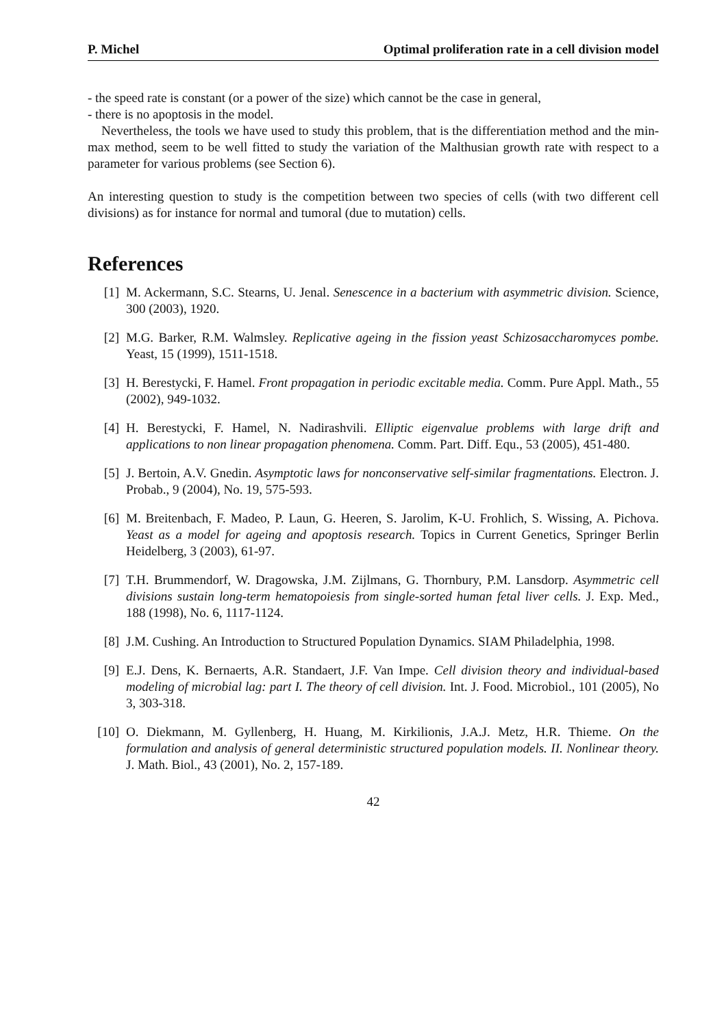P. Michel Optimal proliferation rate in a cell division model
- the speed rate is constant (or a power of the size) which cannot be the case in general,
- there is no apoptosis in the model.
Nevertheless, the tools we have used to study this problem, that is the differentiation method and the min-max method, seem to be well fitted to study the variation of the Malthusian growth rate with respect to a parameter for various problems (see Section 6).
An interesting question to study is the competition between two species of cells (with two different cell divisions) as for instance for normal and tumoral (due to mutation) cells.
References
[1] M. Ackermann, S.C. Stearns, U. Jenal. Senescence in a bacterium with asymmetric division. Science, 300 (2003), 1920.
[2] M.G. Barker, R.M. Walmsley. Replicative ageing in the fission yeast Schizosaccharomyces pombe. Yeast, 15 (1999), 1511-1518.
[3] H. Berestycki, F. Hamel. Front propagation in periodic excitable media. Comm. Pure Appl. Math., 55 (2002), 949-1032.
[4] H. Berestycki, F. Hamel, N. Nadirashvili. Elliptic eigenvalue problems with large drift and applications to non linear propagation phenomena. Comm. Part. Diff. Equ., 53 (2005), 451-480.
[5] J. Bertoin, A.V. Gnedin. Asymptotic laws for nonconservative self-similar fragmentations. Electron. J. Probab., 9 (2004), No. 19, 575-593.
[6] M. Breitenbach, F. Madeo, P. Laun, G. Heeren, S. Jarolim, K-U. Frohlich, S. Wissing, A. Pichova. Yeast as a model for ageing and apoptosis research. Topics in Current Genetics, Springer Berlin Heidelberg, 3 (2003), 61-97.
[7] T.H. Brummendorf, W. Dragowska, J.M. Zijlmans, G. Thornbury, P.M. Lansdorp. Asymmetric cell divisions sustain long-term hematopoiesis from single-sorted human fetal liver cells. J. Exp. Med., 188 (1998), No. 6, 1117-1124.
[8] J.M. Cushing. An Introduction to Structured Population Dynamics. SIAM Philadelphia, 1998.
[9] E.J. Dens, K. Bernaerts, A.R. Standaert, J.F. Van Impe. Cell division theory and individual-based modeling of microbial lag: part I. The theory of cell division. Int. J. Food. Microbiol., 101 (2005), No 3, 303-318.
[10] O. Diekmann, M. Gyllenberg, H. Huang, M. Kirkilionis, J.A.J. Metz, H.R. Thieme. On the formulation and analysis of general deterministic structured population models. II. Nonlinear theory. J. Math. Biol., 43 (2001), No. 2, 157-189.
42